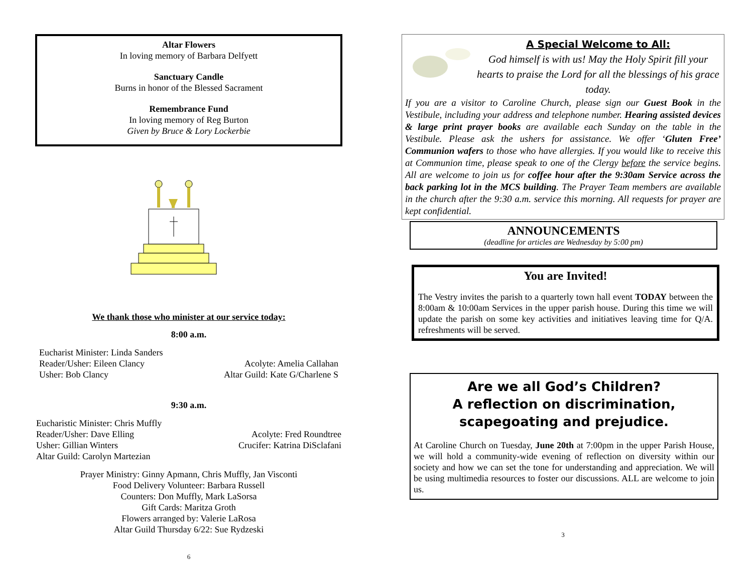Altar Flowers
In loving memory of Barbara Delfyett
Sanctuary Candle
Burns in honor of the Blessed Sacrament
Remembrance Fund
In loving memory of Reg Burton
Given by Bruce & Lory Lockerbie
We thank those who minister at our service today:
8:00 a.m.
Eucharist Minister: Linda Sanders
Reader/Usher: Eileen Clancy Acolyte: Amelia Callahan
Usher: Bob Clancy Altar Guild: Kate G/Charlene S
9:30 a.m.
Eucharistic Minister: Chris Muffly
Reader/Usher: Dave Elling Acolyte: Fred Roundtree
Usher: Gillian Winters Crucifer: Katrina DiSclafani
Altar Guild: Carolyn Martezian
Prayer Ministry: Ginny Apmann, Chris Muffly, Jan Visconti
Food Delivery Volunteer: Barbara Russell
Counters: Don Muffly, Mark LaSorsa
Gift Cards: Maritza Groth
Flowers arranged by: Valerie LaRosa
Altar Guild Thursday 6/22: Sue Rydzeski
6
A Special Welcome to All:
God himself is with us! May the Holy Spirit fill your hearts to praise the Lord for all the blessings of his grace today.
If you are a visitor to Caroline Church, please sign our Guest Book in the Vestibule, including your address and telephone number. Hearing assisted devices & large print prayer books are available each Sunday on the table in the Vestibule. Please ask the ushers for assistance. We offer ‘Gluten Free’ Communion wafers to those who have allergies. If you would like to receive this at Communion time, please speak to one of the Clergy before the service begins. All are welcome to join us for coffee hour after the 9:30am Service across the back parking lot in the MCS building. The Prayer Team members are available in the church after the 9:30 a.m. service this morning. All requests for prayer are kept confidential.
ANNOUNCEMENTS
(deadline for articles are Wednesday by 5:00 pm)
You are Invited!
The Vestry invites the parish to a quarterly town hall event TODAY between the 8:00am & 10:00am Services in the upper parish house. During this time we will update the parish on some key activities and initiatives leaving time for Q/A. refreshments will be served.
Are we all God’s Children?
A reflection on discrimination,
scapegoating and prejudice.
At Caroline Church on Tuesday, June 20th at 7:00pm in the upper Parish House, we will hold a community-wide evening of reflection on diversity within our society and how we can set the tone for understanding and appreciation. We will be using multimedia resources to foster our discussions. ALL are welcome to join us.
3